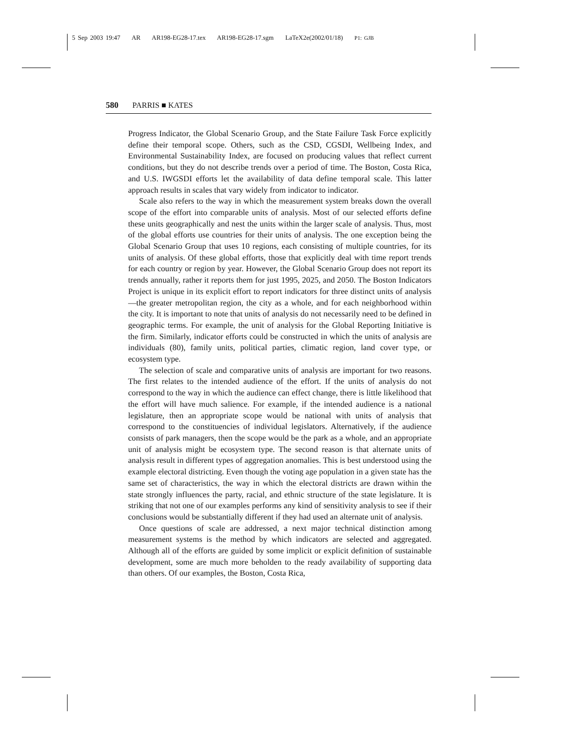5 Sep 2003 19:47 AR AR198-EG28-17.tex AR198-EG28-17.sgm LaTeX2e(2002/01/18) P1: GJB
580 PARRIS ■ KATES
Progress Indicator, the Global Scenario Group, and the State Failure Task Force explicitly define their temporal scope. Others, such as the CSD, CGSDI, Wellbeing Index, and Environmental Sustainability Index, are focused on producing values that reflect current conditions, but they do not describe trends over a period of time. The Boston, Costa Rica, and U.S. IWGSDI efforts let the availability of data define temporal scale. This latter approach results in scales that vary widely from indicator to indicator.
Scale also refers to the way in which the measurement system breaks down the overall scope of the effort into comparable units of analysis. Most of our selected efforts define these units geographically and nest the units within the larger scale of analysis. Thus, most of the global efforts use countries for their units of analysis. The one exception being the Global Scenario Group that uses 10 regions, each consisting of multiple countries, for its units of analysis. Of these global efforts, those that explicitly deal with time report trends for each country or region by year. However, the Global Scenario Group does not report its trends annually, rather it reports them for just 1995, 2025, and 2050. The Boston Indicators Project is unique in its explicit effort to report indicators for three distinct units of analysis—the greater metropolitan region, the city as a whole, and for each neighborhood within the city. It is important to note that units of analysis do not necessarily need to be defined in geographic terms. For example, the unit of analysis for the Global Reporting Initiative is the firm. Similarly, indicator efforts could be constructed in which the units of analysis are individuals (80), family units, political parties, climatic region, land cover type, or ecosystem type.
The selection of scale and comparative units of analysis are important for two reasons. The first relates to the intended audience of the effort. If the units of analysis do not correspond to the way in which the audience can effect change, there is little likelihood that the effort will have much salience. For example, if the intended audience is a national legislature, then an appropriate scope would be national with units of analysis that correspond to the constituencies of individual legislators. Alternatively, if the audience consists of park managers, then the scope would be the park as a whole, and an appropriate unit of analysis might be ecosystem type. The second reason is that alternate units of analysis result in different types of aggregation anomalies. This is best understood using the example electoral districting. Even though the voting age population in a given state has the same set of characteristics, the way in which the electoral districts are drawn within the state strongly influences the party, racial, and ethnic structure of the state legislature. It is striking that not one of our examples performs any kind of sensitivity analysis to see if their conclusions would be substantially different if they had used an alternate unit of analysis.
Once questions of scale are addressed, a next major technical distinction among measurement systems is the method by which indicators are selected and aggregated. Although all of the efforts are guided by some implicit or explicit definition of sustainable development, some are much more beholden to the ready availability of supporting data than others. Of our examples, the Boston, Costa Rica,